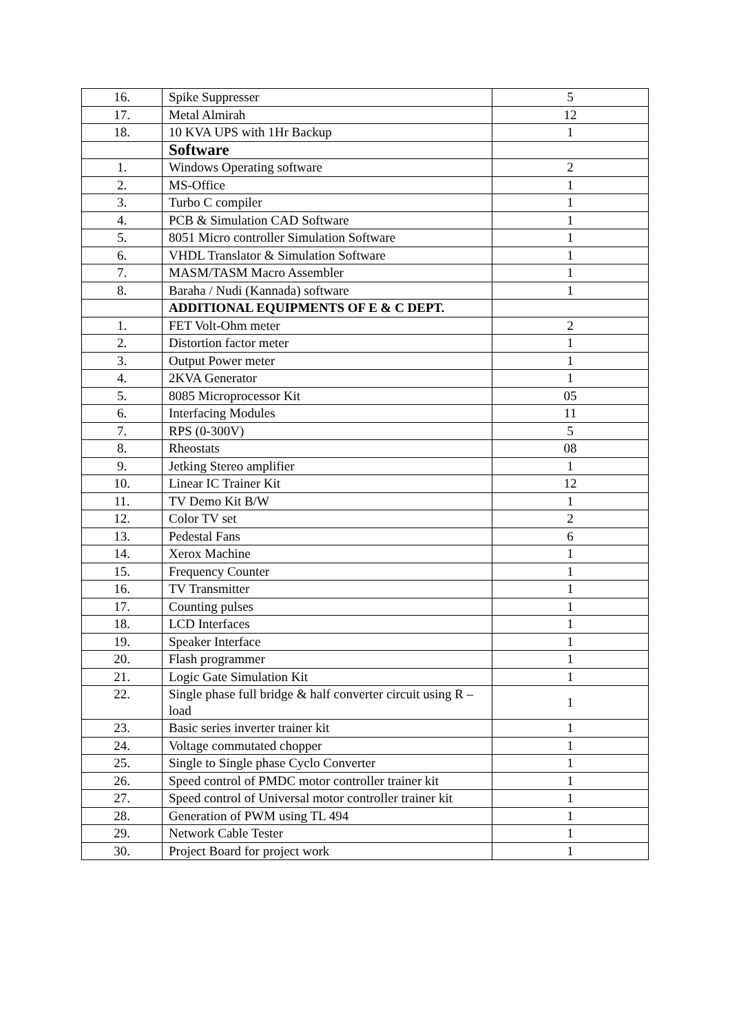| 16. | Spike Suppresser | 5 |
| 17. | Metal Almirah | 12 |
| 18. | 10 KVA UPS with 1Hr Backup | 1 |
| | Software | |
| 1. | Windows Operating software | 2 |
| 2. | MS-Office | 1 |
| 3. | Turbo C compiler | 1 |
| 4. | PCB & Simulation CAD Software | 1 |
| 5. | 8051 Micro controller Simulation Software | 1 |
| 6. | VHDL Translator & Simulation Software | 1 |
| 7. | MASM/TASM Macro Assembler | 1 |
| 8. | Baraha / Nudi (Kannada) software | 1 |
| | ADDITIONAL EQUIPMENTS OF E & C DEPT. | |
| 1. | FET Volt-Ohm meter | 2 |
| 2. | Distortion factor meter | 1 |
| 3. | Output Power meter | 1 |
| 4. | 2KVA Generator | 1 |
| 5. | 8085 Microprocessor Kit | 05 |
| 6. | Interfacing Modules | 11 |
| 7. | RPS (0-300V) | 5 |
| 8. | Rheostats | 08 |
| 9. | Jetking Stereo amplifier | 1 |
| 10. | Linear IC Trainer Kit | 12 |
| 11. | TV Demo Kit B/W | 1 |
| 12. | Color TV set | 2 |
| 13. | Pedestal Fans | 6 |
| 14. | Xerox Machine | 1 |
| 15. | Frequency Counter | 1 |
| 16. | TV Transmitter | 1 |
| 17. | Counting pulses | 1 |
| 18. | LCD Interfaces | 1 |
| 19. | Speaker Interface | 1 |
| 20. | Flash programmer | 1 |
| 21. | Logic Gate Simulation Kit | 1 |
| 22. | Single phase full bridge & half converter circuit using R – load | 1 |
| 23. | Basic series inverter trainer kit | 1 |
| 24. | Voltage commutated chopper | 1 |
| 25. | Single to Single phase Cyclo Converter | 1 |
| 26. | Speed control of PMDC motor controller trainer kit | 1 |
| 27. | Speed control of Universal motor controller trainer kit | 1 |
| 28. | Generation of PWM using TL 494 | 1 |
| 29. | Network Cable Tester | 1 |
| 30. | Project Board for project work | 1 |